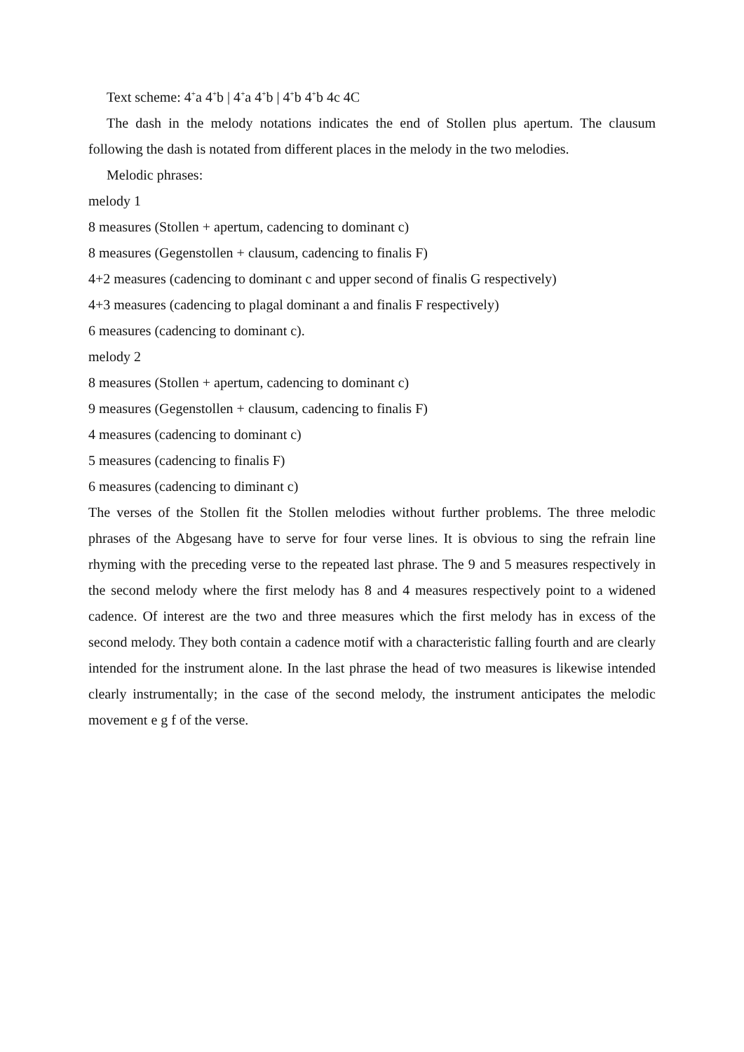Text scheme: 4<sup>+</sup>a 4<sup>+</sup>b | 4<sup>+</sup>a 4<sup>+</sup>b | 4<sup>+</sup>b 4<sup>+</sup>b 4c 4C
The dash in the melody notations indicates the end of Stollen plus apertum. The clausum following the dash is notated from different places in the melody in the two melodies.
Melodic phrases:
melody 1
8 measures (Stollen + apertum, cadencing to dominant c)
8 measures (Gegenstollen + clausum, cadencing to finalis F)
4+2 measures (cadencing to dominant c and upper second of finalis G respectively)
4+3 measures (cadencing to plagal dominant a and finalis F respectively)
6 measures (cadencing to dominant c).
melody 2
8 measures (Stollen + apertum, cadencing to dominant c)
9 measures (Gegenstollen + clausum, cadencing to finalis F)
4 measures (cadencing to dominant c)
5 measures (cadencing to finalis F)
6 measures (cadencing to diminant c)
The verses of the Stollen fit the Stollen melodies without further problems. The three melodic phrases of the Abgesang have to serve for four verse lines. It is obvious to sing the refrain line rhyming with the preceding verse to the repeated last phrase. The 9 and 5 measures respectively in the second melody where the first melody has 8 and 4 measures respectively point to a widened cadence. Of interest are the two and three measures which the first melody has in excess of the second melody. They both contain a cadence motif with a characteristic falling fourth and are clearly intended for the instrument alone. In the last phrase the head of two measures is likewise intended clearly instrumentally; in the case of the second melody, the instrument anticipates the melodic movement e g f of the verse.